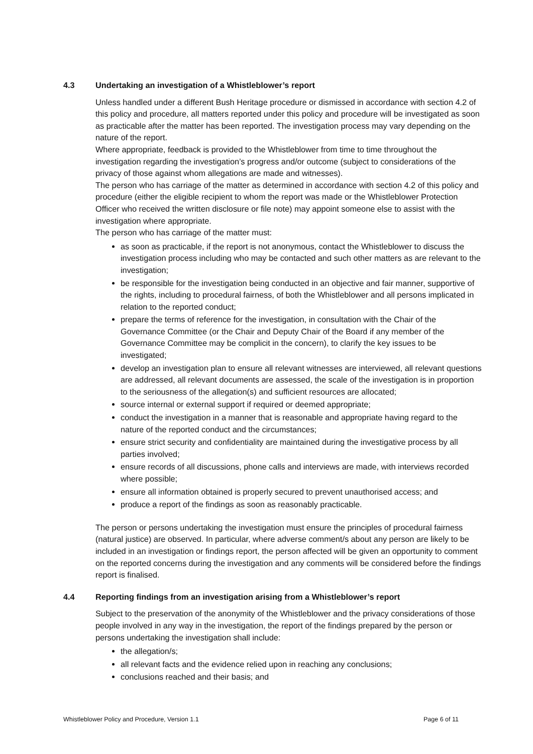4.3 Undertaking an investigation of a Whistleblower’s report
Unless handled under a different Bush Heritage procedure or dismissed in accordance with section 4.2 of this policy and procedure, all matters reported under this policy and procedure will be investigated as soon as practicable after the matter has been reported. The investigation process may vary depending on the nature of the report.
Where appropriate, feedback is provided to the Whistleblower from time to time throughout the investigation regarding the investigation’s progress and/or outcome (subject to considerations of the privacy of those against whom allegations are made and witnesses).
The person who has carriage of the matter as determined in accordance with section 4.2 of this policy and procedure (either the eligible recipient to whom the report was made or the Whistleblower Protection Officer who received the written disclosure or file note) may appoint someone else to assist with the investigation where appropriate.
The person who has carriage of the matter must:
as soon as practicable, if the report is not anonymous, contact the Whistleblower to discuss the investigation process including who may be contacted and such other matters as are relevant to the investigation;
be responsible for the investigation being conducted in an objective and fair manner, supportive of the rights, including to procedural fairness, of both the Whistleblower and all persons implicated in relation to the reported conduct;
prepare the terms of reference for the investigation, in consultation with the Chair of the Governance Committee (or the Chair and Deputy Chair of the Board if any member of the Governance Committee may be complicit in the concern), to clarify the key issues to be investigated;
develop an investigation plan to ensure all relevant witnesses are interviewed, all relevant questions are addressed, all relevant documents are assessed, the scale of the investigation is in proportion to the seriousness of the allegation(s) and sufficient resources are allocated;
source internal or external support if required or deemed appropriate;
conduct the investigation in a manner that is reasonable and appropriate having regard to the nature of the reported conduct and the circumstances;
ensure strict security and confidentiality are maintained during the investigative process by all parties involved;
ensure records of all discussions, phone calls and interviews are made, with interviews recorded where possible;
ensure all information obtained is properly secured to prevent unauthorised access; and
produce a report of the findings as soon as reasonably practicable.
The person or persons undertaking the investigation must ensure the principles of procedural fairness (natural justice) are observed. In particular, where adverse comment/s about any person are likely to be included in an investigation or findings report, the person affected will be given an opportunity to comment on the reported concerns during the investigation and any comments will be considered before the findings report is finalised.
4.4 Reporting findings from an investigation arising from a Whistleblower’s report
Subject to the preservation of the anonymity of the Whistleblower and the privacy considerations of those people involved in any way in the investigation, the report of the findings prepared by the person or persons undertaking the investigation shall include:
the allegation/s;
all relevant facts and the evidence relied upon in reaching any conclusions;
conclusions reached and their basis; and
Whistleblower Policy and Procedure, Version 1.1 Page 6 of 11